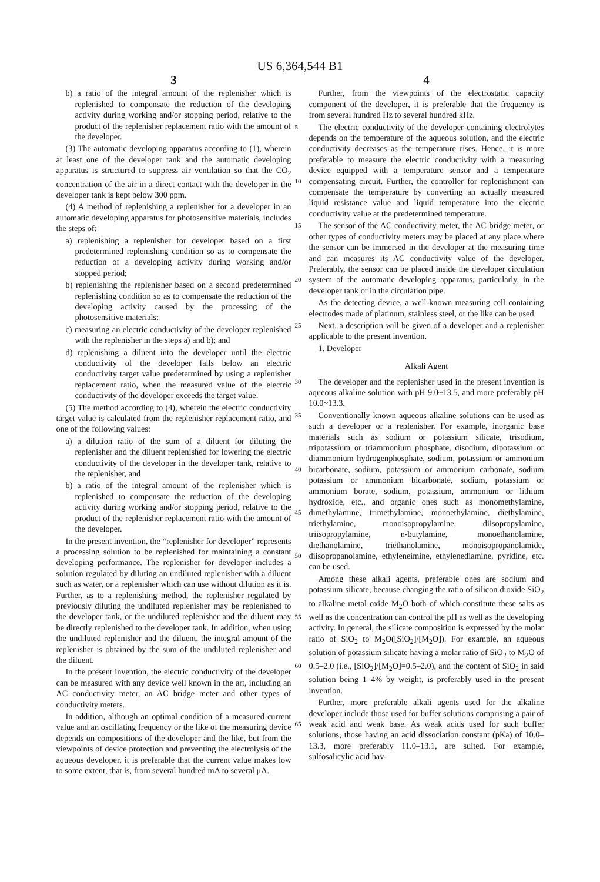US 6,364,544 B1
3
b) a ratio of the integral amount of the replenisher which is replenished to compensate the reduction of the developing activity during working and/or stopping period, relative to the product of the replenisher replacement ratio with the amount of the developer.
(3) The automatic developing apparatus according to (1), wherein at least one of the developer tank and the automatic developing apparatus is structured to suppress air ventilation so that the CO<sub>2</sub> concentration of the air in a direct contact with the developer in the developer tank is kept below 300 ppm.
(4) A method of replenishing a replenisher for a developer in an automatic developing apparatus for photosensitive materials, includes the steps of:
a) replenishing a replenisher for developer based on a first predetermined replenishing condition so as to compensate the reduction of a developing activity during working and/or stopped period;
b) replenishing the replenisher based on a second predetermined replenishing condition so as to compensate the reduction of the developing activity caused by the processing of the photosensitive materials;
c) measuring an electric conductivity of the developer replenished with the replenisher in the steps a) and b); and
d) replenishing a diluent into the developer until the electric conductivity of the developer falls below an electric conductivity target value predetermined by using a replenisher replacement ratio, when the measured value of the electric conductivity of the developer exceeds the target value.
(5) The method according to (4), wherein the electric conductivity target value is calculated from the replenisher replacement ratio, and one of the following values:
a) a dilution ratio of the sum of a diluent for diluting the replenisher and the diluent replenished for lowering the electric conductivity of the developer in the developer tank, relative to the replenisher, and
b) a ratio of the integral amount of the replenisher which is replenished to compensate the reduction of the developing activity during working and/or stopping period, relative to the product of the replenisher replacement ratio with the amount of the developer.
In the present invention, the “replenisher for developer” represents a processing solution to be replenished for maintaining a constant developing performance. The replenisher for developer includes a solution regulated by diluting an undiluted replenisher with a diluent such as water, or a replenisher which can use without dilution as it is. Further, as to a replenishing method, the replenisher regulated by previously diluting the undiluted replenisher may be replenished to the developer tank, or the undiluted replenisher and the diluent may be directly replenished to the developer tank. In addition, when using the undiluted replenisher and the diluent, the integral amount of the replenisher is obtained by the sum of the undiluted replenisher and the diluent.
In the present invention, the electric conductivity of the developer can be measured with any device well known in the art, including an AC conductivity meter, an AC bridge meter and other types of conductivity meters.
In addition, although an optimal condition of a measured current value and an oscillating frequency or the like of the measuring device depends on compositions of the developer and the like, but from the viewpoints of device protection and preventing the electrolysis of the aqueous developer, it is preferable that the current value makes low to some extent, that is, from several hundred mA to several μA.
4
Further, from the viewpoints of the electrostatic capacity component of the developer, it is preferable that the frequency is from several hundred Hz to several hundred kHz.
The electric conductivity of the developer containing 5 electrolytes depends on the temperature of the aqueous solution, and the electric conductivity decreases as the temperature rises. Hence, it is more preferable to measure the electric conductivity with a measuring device equipped with a temperature sensor and a temperature compensating 10 circuit. Further, the controller for replenishment can compensate the temperature by converting an actually measured liquid resistance value and liquid temperature into the electric conductivity value at the predetermined temperature.
The sensor of the AC conductivity meter, the AC bridge 15 meter, or other types of conductivity meters may be placed at any place where the sensor can be immersed in the developer at the measuring time and can measures its AC conductivity value of the developer. Preferably, the sensor can be placed inside the developer circulation system of the 20 automatic developing apparatus, particularly, in the developer tank or in the circulation pipe.
As the detecting device, a well-known measuring cell containing electrodes made of platinum, stainless steel, or the like can be used.
25 Next, a description will be given of a developer and a replenisher applicable to the present invention.
1. Developer
Alkali Agent
30 The developer and the replenisher used in the present invention is aqueous alkaline solution with pH 9.0~13.5, and more preferably pH 10.0~13.3.
Conventionally known aqueous alkaline solutions can be 35 used as such a developer or a replenisher. For example, inorganic base materials such as sodium or potassium silicate, trisodium, tripotassium or triammonium phosphate, disodium, dipotassium or diammonium hydrogenphosphate, sodium, potassium or ammonium bicarbonate, sodium, 40 potassium or ammonium carbonate, sodium potassium or ammonium bicarbonate, sodium, potassium or ammonium borate, sodium, potassium, ammonium or lithium hydroxide, etc., and organic ones such as monomethylamine, dimethylamine, trimethylamine, 45 monoethylamine, diethylamine, triethylamine, monoisopropylamine, diisopropylamine, triisopropylamine, n-butylamine, monoethanolamine, diethanolamine, triethanolamine, monoisopropanolamide, diisopropanolamine, ethyleneimine, ethylenediamine, 50 pyridine, etc. can be used.
Among these alkali agents, preferable ones are sodium and potassium silicate, because changing the ratio of silicon dioxide SiO<sub>2</sub> to alkaline metal oxide M<sub>2</sub>O both of which constitute these salts as well as the concentration can control 55 the pH as well as the developing activity. In general, the silicate composition is expressed by the molar ratio of SiO<sub>2</sub> to M<sub>2</sub>O([SiO<sub>2</sub>]/[M<sub>2</sub>O]). For example, an aqueous solution of potassium silicate having a molar ratio of SiO<sub>2</sub> to M<sub>2</sub>O of 0.5–2.0 (i.e., [SiO<sub>2</sub>]/[M<sub>2</sub>O]=0.5–2.0), and the content of 60 SiO<sub>2</sub> in said solution being 1–4% by weight, is preferably used in the present invention.
Further, more preferable alkali agents used for the alkaline developer include those used for buffer solutions comprising a pair of weak acid and weak base. As weak acids 65 used for such buffer solutions, those having an acid dissociation constant (pKa) of 10.0–13.3, more preferably 11.0–13.1, are suited. For example, sulfosalicylic acid hav-